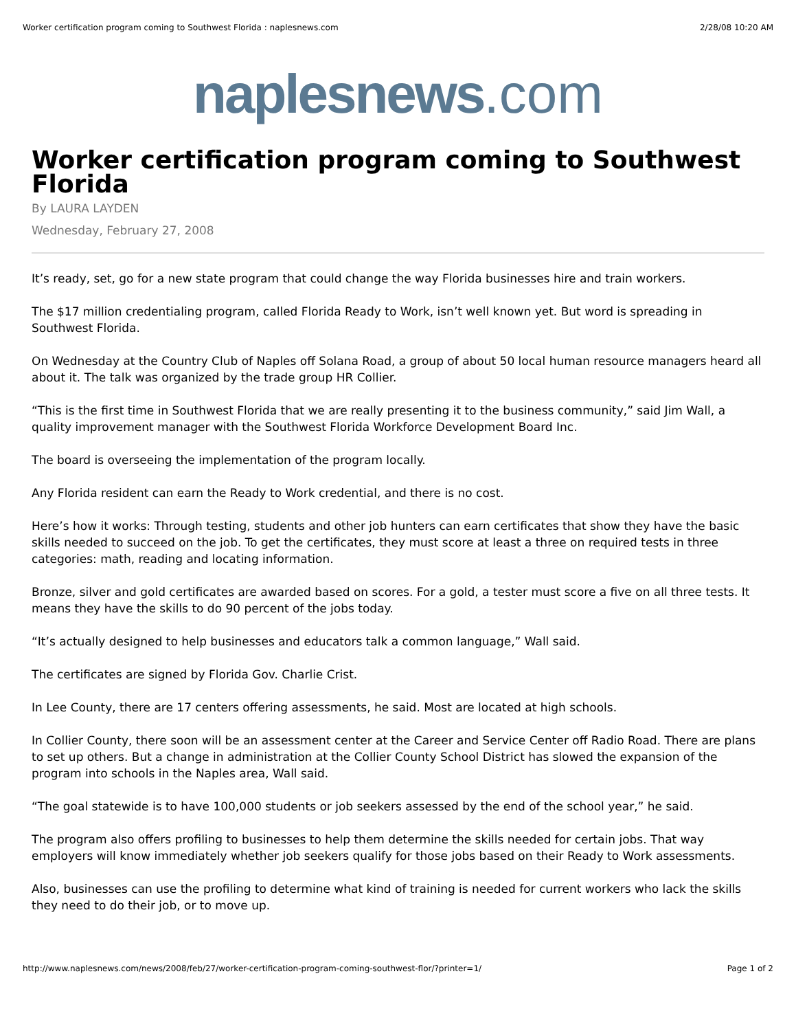Worker certification program coming to Southwest Florida : naplesnews.com 2/28/08 10:20 AM
naplesnews.com
Worker certification program coming to Southwest Florida
By LAURA LAYDEN
Wednesday, February 27, 2008
It’s ready, set, go for a new state program that could change the way Florida businesses hire and train workers.
The $17 million credentialing program, called Florida Ready to Work, isn’t well known yet. But word is spreading in Southwest Florida.
On Wednesday at the Country Club of Naples off Solana Road, a group of about 50 local human resource managers heard all about it. The talk was organized by the trade group HR Collier.
“This is the first time in Southwest Florida that we are really presenting it to the business community,” said Jim Wall, a quality improvement manager with the Southwest Florida Workforce Development Board Inc.
The board is overseeing the implementation of the program locally.
Any Florida resident can earn the Ready to Work credential, and there is no cost.
Here’s how it works: Through testing, students and other job hunters can earn certificates that show they have the basic skills needed to succeed on the job. To get the certificates, they must score at least a three on required tests in three categories: math, reading and locating information.
Bronze, silver and gold certificates are awarded based on scores. For a gold, a tester must score a five on all three tests. It means they have the skills to do 90 percent of the jobs today.
“It’s actually designed to help businesses and educators talk a common language,” Wall said.
The certificates are signed by Florida Gov. Charlie Crist.
In Lee County, there are 17 centers offering assessments, he said. Most are located at high schools.
In Collier County, there soon will be an assessment center at the Career and Service Center off Radio Road. There are plans to set up others. But a change in administration at the Collier County School District has slowed the expansion of the program into schools in the Naples area, Wall said.
“The goal statewide is to have 100,000 students or job seekers assessed by the end of the school year,” he said.
The program also offers profiling to businesses to help them determine the skills needed for certain jobs. That way employers will know immediately whether job seekers qualify for those jobs based on their Ready to Work assessments.
Also, businesses can use the profiling to determine what kind of training is needed for current workers who lack the skills they need to do their job, or to move up.
http://www.naplesnews.com/news/2008/feb/27/worker-certification-program-coming-southwest-flor/?printer=1/ Page 1 of 2